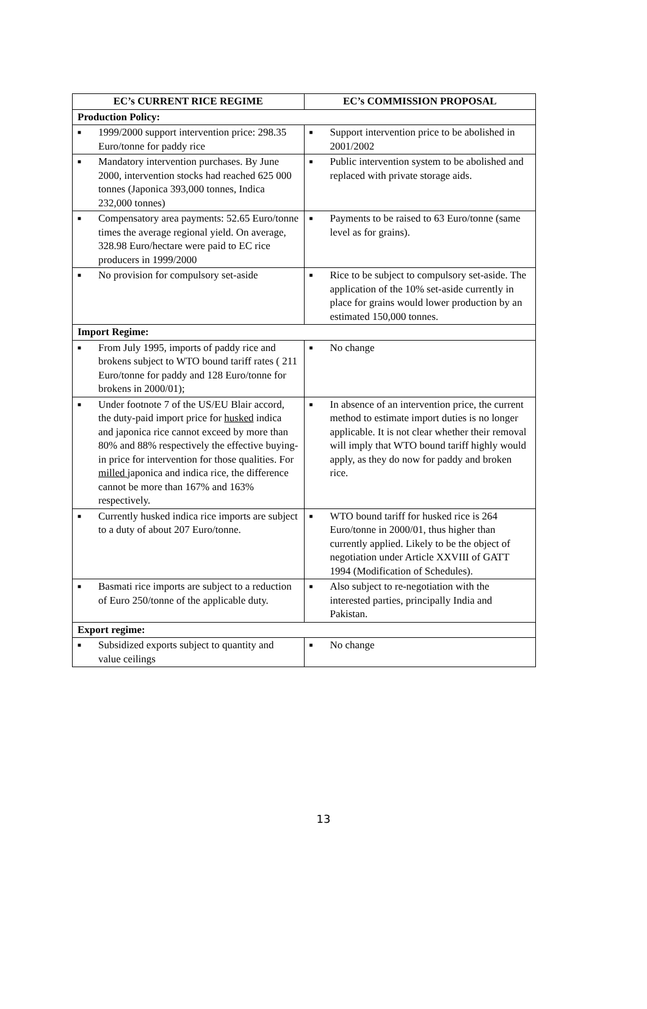| EC’s CURRENT RICE REGIME | EC’s COMMISSION PROPOSAL |
| --- | --- |
| Production Policy: | |
| ■ 1999/2000 support intervention price: 298.35 Euro/tonne for paddy rice | ■ Support intervention price to be abolished in 2001/2002 |
| ■ Mandatory intervention purchases. By June 2000, intervention stocks had reached 625 000 tonnes (Japonica 393,000 tonnes, Indica 232,000 tonnes) | ■ Public intervention system to be abolished and replaced with private storage aids. |
| ■ Compensatory area payments: 52.65 Euro/tonne times the average regional yield. On average, 328.98 Euro/hectare were paid to EC rice producers in 1999/2000 | ■ Payments to be raised to 63 Euro/tonne (same level as for grains). |
| ■ No provision for compulsory set-aside | ■ Rice to be subject to compulsory set-aside. The application of the 10% set-aside currently in place for grains would lower production by an estimated 150,000 tonnes. |
| Import Regime: | |
| ■ From July 1995, imports of paddy rice and brokens subject to WTO bound tariff rates ( 211 Euro/tonne for paddy and 128 Euro/tonne for brokens in 2000/01); | ■ No change |
| ■ Under footnote 7 of the US/EU Blair accord, the duty-paid import price for husked indica and japonica rice cannot exceed by more than 80% and 88% respectively the effective buying-in price for intervention for those qualities. For milled japonica and indica rice, the difference cannot be more than 167% and 163% respectively. | ■ In absence of an intervention price, the current method to estimate import duties is no longer applicable. It is not clear whether their removal will imply that WTO bound tariff highly would apply, as they do now for paddy and broken rice. |
| ■ Currently husked indica rice imports are subject to a duty of about 207 Euro/tonne. | ■ WTO bound tariff for husked rice is 264 Euro/tonne in 2000/01, thus higher than currently applied. Likely to be the object of negotiation under Article XXVIII of GATT 1994 (Modification of Schedules). |
| ■ Basmati rice imports are subject to a reduction of Euro 250/tonne of the applicable duty. | ■ Also subject to re-negotiation with the interested parties, principally India and Pakistan. |
| Export regime: | |
| ■ Subsidized exports subject to quantity and value ceilings | ■ No change |
13